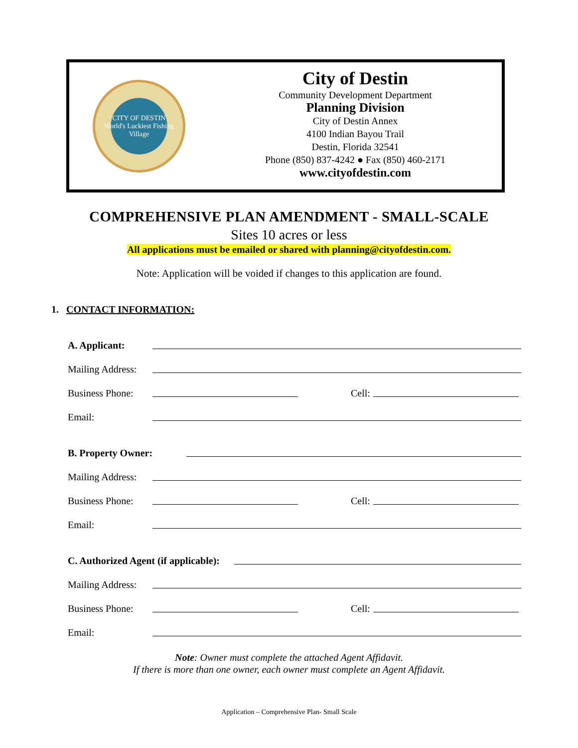CITY OF DESTIN
World's Luckiest Fishing Village
City of Destin
Community Development Department
Planning Division
City of Destin Annex
4100 Indian Bayou Trail
Destin, Florida 32541
Phone (850) 837-4242 ● Fax (850) 460-2171
www.cityofdestin.com
COMPREHENSIVE PLAN AMENDMENT - SMALL-SCALE
Sites 10 acres or less
All applications must be emailed or shared with planning@cityofdestin.com.
Note: Application will be voided if changes to this application are found.
1. CONTACT INFORMATION:
A. Applicant:
Mailing Address:
Business Phone: Cell:
Email:
B. Property Owner:
Mailing Address:
Business Phone: Cell:
Email:
C. Authorized Agent (if applicable):
Mailing Address:
Business Phone: Cell:
Email:
Note: Owner must complete the attached Agent Affidavit.
If there is more than one owner, each owner must complete an Agent Affidavit.
Application – Comprehensive Plan- Small Scale